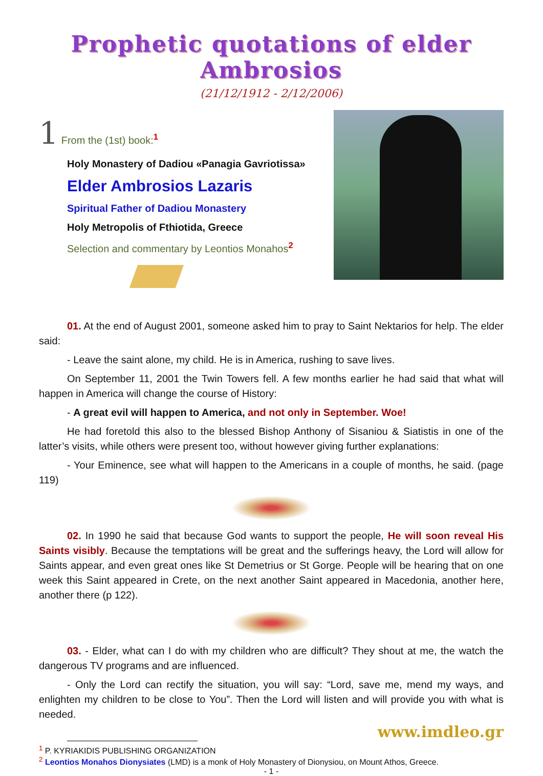Prophetic quotations of elder Ambrosios
(21/12/1912 - 2/12/2006)
1 From the (1st) book:<sup>1</sup>
Holy Monastery of Dadiou «Panagia Gavriotissa»
Elder Ambrosios Lazaris
Spiritual Father of Dadiou Monastery
Holy Metropolis of Fthiotida, Greece
Selection and commentary by Leontios Monahos<sup>2</sup>
01. At the end of August 2001, someone asked him to pray to Saint Nektarios for help. The elder said:
- Leave the saint alone, my child. He is in America, rushing to save lives.
On September 11, 2001 the Twin Towers fell. A few months earlier he had said that what will happen in America will change the course of History:
- A great evil will happen to America, and not only in September. Woe!
He had foretold this also to the blessed Bishop Anthony of Sisaniou & Siatistis in one of the latter’s visits, while others were present too, without however giving further explanations:
- Your Eminence, see what will happen to the Americans in a couple of months, he said. (page 119)
02. In 1990 he said that because God wants to support the people, He will soon reveal His Saints visibly. Because the temptations will be great and the sufferings heavy, the Lord will allow for Saints appear, and even great ones like St Demetrius or St Gorge. People will be hearing that on one week this Saint appeared in Crete, on the next another Saint appeared in Macedonia, another here, another there (p 122).
03. - Elder, what can I do with my children who are difficult? They shout at me, the watch the dangerous TV programs and are influenced.
- Only the Lord can rectify the situation, you will say: “Lord, save me, mend my ways, and enlighten my children to be close to You”. Then the Lord will listen and will provide you with what is needed.
www.imdleo.gr
<sup>1</sup> P. KYRIAKIDIS PUBLISHING ORGANIZATION
<sup>2</sup> Leontios Monahos Dionysiates (LMD) is a monk of Holy Monastery of Dionysiou, on Mount Athos, Greece.
- 1 -